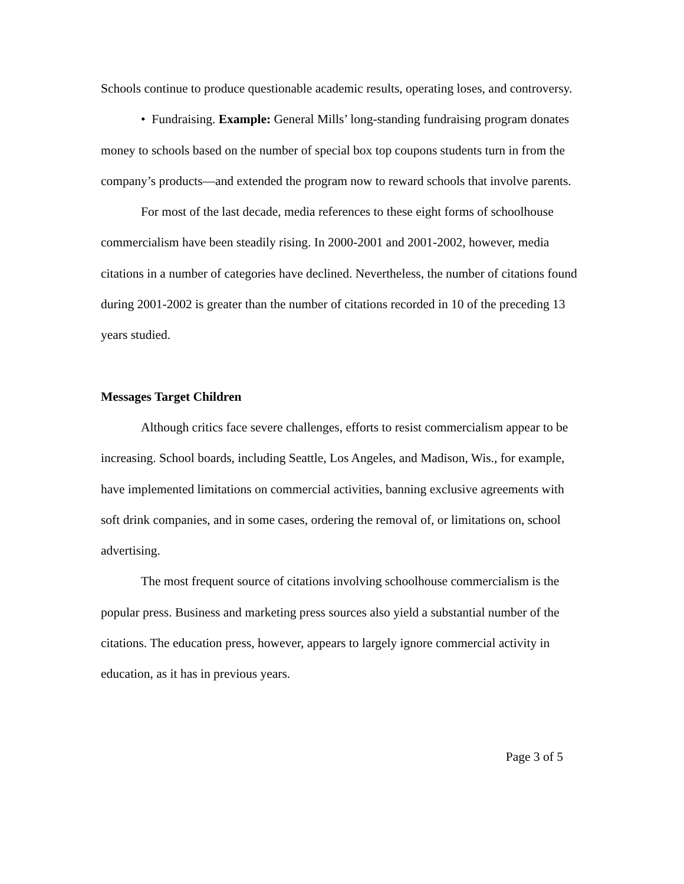Schools continue to produce questionable academic results, operating loses, and controversy.
• Fundraising. Example: General Mills’ long-standing fundraising program donates money to schools based on the number of special box top coupons students turn in from the company’s products—and extended the program now to reward schools that involve parents.
For most of the last decade, media references to these eight forms of schoolhouse commercialism have been steadily rising. In 2000-2001 and 2001-2002, however, media citations in a number of categories have declined. Nevertheless, the number of citations found during 2001-2002 is greater than the number of citations recorded in 10 of the preceding 13 years studied.
Messages Target Children
Although critics face severe challenges, efforts to resist commercialism appear to be increasing. School boards, including Seattle, Los Angeles, and Madison, Wis., for example, have implemented limitations on commercial activities, banning exclusive agreements with soft drink companies, and in some cases, ordering the removal of, or limitations on, school advertising.
The most frequent source of citations involving schoolhouse commercialism is the popular press. Business and marketing press sources also yield a substantial number of the citations. The education press, however, appears to largely ignore commercial activity in education, as it has in previous years.
Page 3 of 5